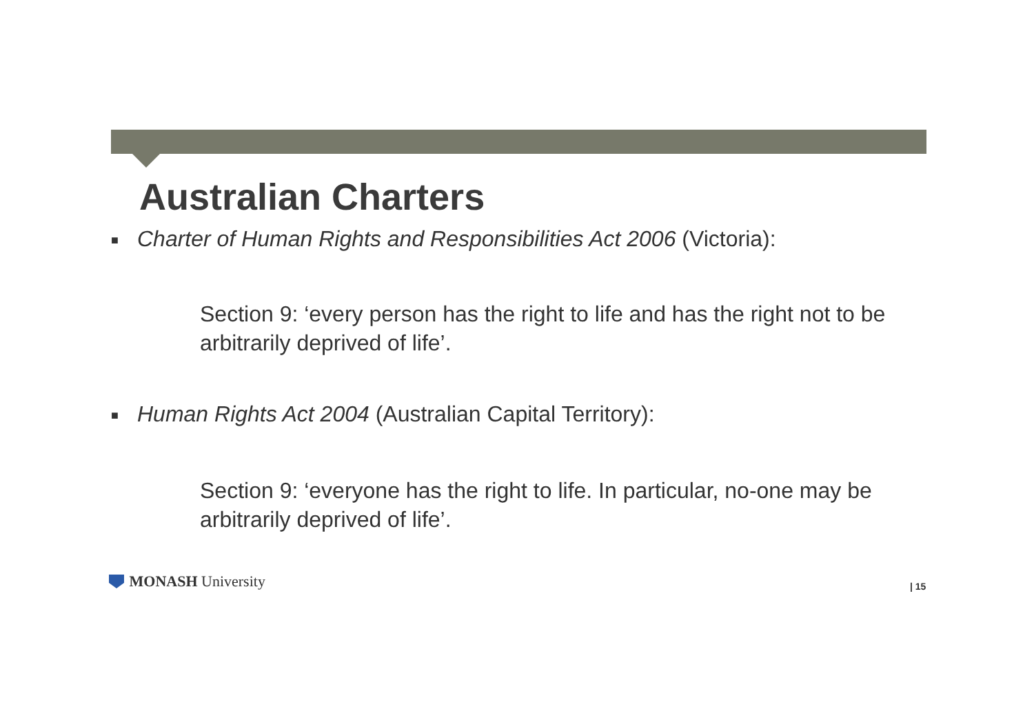Australian Charters
■ Charter of Human Rights and Responsibilities Act 2006 (Victoria):
Section 9: ‘every person has the right to life and has the right not to be arbitrarily deprived of life’.
■ Human Rights Act 2004 (Australian Capital Territory):
Section 9: ‘everyone has the right to life. In particular, no-one may be arbitrarily deprived of life’.
MONASH University | 15